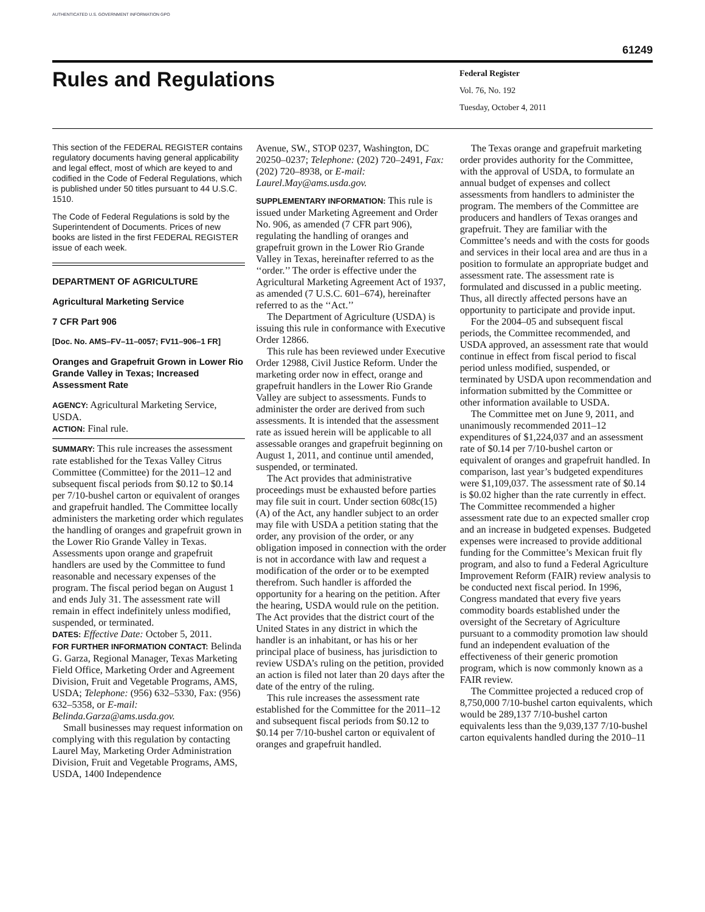AUTHENTICATED U.S. GOVERNMENT INFORMATION GPO
61249
Rules and Regulations
Federal Register
Vol. 76, No. 192
Tuesday, October 4, 2011
This section of the FEDERAL REGISTER contains regulatory documents having general applicability and legal effect, most of which are keyed to and codified in the Code of Federal Regulations, which is published under 50 titles pursuant to 44 U.S.C. 1510.
The Code of Federal Regulations is sold by the Superintendent of Documents. Prices of new books are listed in the first FEDERAL REGISTER issue of each week.
DEPARTMENT OF AGRICULTURE
Agricultural Marketing Service
7 CFR Part 906
[Doc. No. AMS–FV–11–0057; FV11–906–1 FR]
Oranges and Grapefruit Grown in Lower Rio Grande Valley in Texas; Increased Assessment Rate
AGENCY: Agricultural Marketing Service, USDA.
ACTION: Final rule.
SUMMARY: This rule increases the assessment rate established for the Texas Valley Citrus Committee (Committee) for the 2011–12 and subsequent fiscal periods from $0.12 to $0.14 per 7/10-bushel carton or equivalent of oranges and grapefruit handled. The Committee locally administers the marketing order which regulates the handling of oranges and grapefruit grown in the Lower Rio Grande Valley in Texas. Assessments upon orange and grapefruit handlers are used by the Committee to fund reasonable and necessary expenses of the program. The fiscal period began on August 1 and ends July 31. The assessment rate will remain in effect indefinitely unless modified, suspended, or terminated.
DATES: Effective Date: October 5, 2011.
FOR FURTHER INFORMATION CONTACT: Belinda G. Garza, Regional Manager, Texas Marketing Field Office, Marketing Order and Agreement Division, Fruit and Vegetable Programs, AMS, USDA; Telephone: (956) 632–5330, Fax: (956) 632–5358, or E-mail: Belinda.Garza@ams.usda.gov.
Small businesses may request information on complying with this regulation by contacting Laurel May, Marketing Order Administration Division, Fruit and Vegetable Programs, AMS, USDA, 1400 Independence
Avenue, SW., STOP 0237, Washington, DC 20250–0237; Telephone: (202) 720–2491, Fax: (202) 720–8938, or E-mail: Laurel.May@ams.usda.gov.
SUPPLEMENTARY INFORMATION: This rule is issued under Marketing Agreement and Order No. 906, as amended (7 CFR part 906), regulating the handling of oranges and grapefruit grown in the Lower Rio Grande Valley in Texas, hereinafter referred to as the ‘‘order.’’ The order is effective under the Agricultural Marketing Agreement Act of 1937, as amended (7 U.S.C. 601–674), hereinafter referred to as the ‘‘Act.’’
The Department of Agriculture (USDA) is issuing this rule in conformance with Executive Order 12866.
This rule has been reviewed under Executive Order 12988, Civil Justice Reform. Under the marketing order now in effect, orange and grapefruit handlers in the Lower Rio Grande Valley are subject to assessments. Funds to administer the order are derived from such assessments. It is intended that the assessment rate as issued herein will be applicable to all assessable oranges and grapefruit beginning on August 1, 2011, and continue until amended, suspended, or terminated.
The Act provides that administrative proceedings must be exhausted before parties may file suit in court. Under section 608c(15)(A) of the Act, any handler subject to an order may file with USDA a petition stating that the order, any provision of the order, or any obligation imposed in connection with the order is not in accordance with law and request a modification of the order or to be exempted therefrom. Such handler is afforded the opportunity for a hearing on the petition. After the hearing, USDA would rule on the petition. The Act provides that the district court of the United States in any district in which the handler is an inhabitant, or has his or her principal place of business, has jurisdiction to review USDA’s ruling on the petition, provided an action is filed not later than 20 days after the date of the entry of the ruling.
This rule increases the assessment rate established for the Committee for the 2011–12 and subsequent fiscal periods from $0.12 to $0.14 per 7/10-bushel carton or equivalent of oranges and grapefruit handled.
The Texas orange and grapefruit marketing order provides authority for the Committee, with the approval of USDA, to formulate an annual budget of expenses and collect assessments from handlers to administer the program. The members of the Committee are producers and handlers of Texas oranges and grapefruit. They are familiar with the Committee’s needs and with the costs for goods and services in their local area and are thus in a position to formulate an appropriate budget and assessment rate. The assessment rate is formulated and discussed in a public meeting. Thus, all directly affected persons have an opportunity to participate and provide input.
For the 2004–05 and subsequent fiscal periods, the Committee recommended, and USDA approved, an assessment rate that would continue in effect from fiscal period to fiscal period unless modified, suspended, or terminated by USDA upon recommendation and information submitted by the Committee or other information available to USDA.
The Committee met on June 9, 2011, and unanimously recommended 2011–12 expenditures of $1,224,037 and an assessment rate of $0.14 per 7/10-bushel carton or equivalent of oranges and grapefruit handled. In comparison, last year’s budgeted expenditures were $1,109,037. The assessment rate of $0.14 is $0.02 higher than the rate currently in effect. The Committee recommended a higher assessment rate due to an expected smaller crop and an increase in budgeted expenses. Budgeted expenses were increased to provide additional funding for the Committee’s Mexican fruit fly program, and also to fund a Federal Agriculture Improvement Reform (FAIR) review analysis to be conducted next fiscal period. In 1996, Congress mandated that every five years commodity boards established under the oversight of the Secretary of Agriculture pursuant to a commodity promotion law should fund an independent evaluation of the effectiveness of their generic promotion program, which is now commonly known as a FAIR review.
The Committee projected a reduced crop of 8,750,000 7/10-bushel carton equivalents, which would be 289,137 7/10-bushel carton equivalents less than the 9,039,137 7/10-bushel carton equivalents handled during the 2010–11